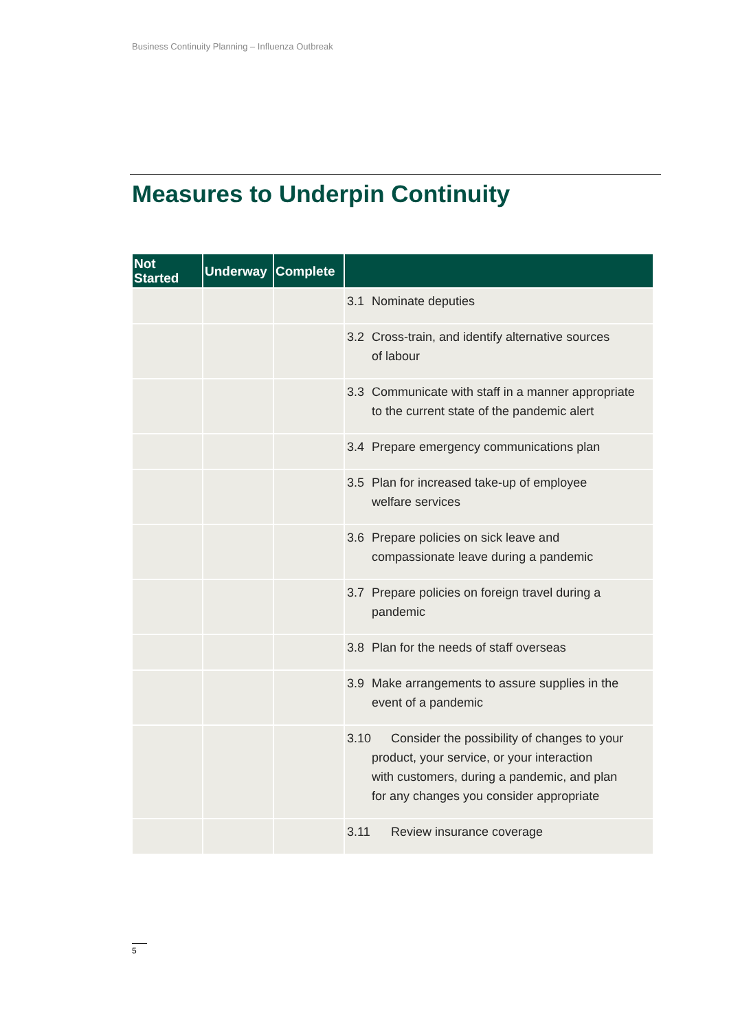Business Continuity Planning – Influenza Outbreak
Measures to Underpin Continuity
| Not Started | Underway | Complete | |
| --- | --- | --- | --- |
| | | | 3.1 Nominate deputies |
| | | | 3.2 Cross-train, and identify alternative sources of labour |
| | | | 3.3 Communicate with staff in a manner appropriate to the current state of the pandemic alert |
| | | | 3.4 Prepare emergency communications plan |
| | | | 3.5 Plan for increased take-up of employee welfare services |
| | | | 3.6 Prepare policies on sick leave and compassionate leave during a pandemic |
| | | | 3.7 Prepare policies on foreign travel during a pandemic |
| | | | 3.8 Plan for the needs of staff overseas |
| | | | 3.9 Make arrangements to assure supplies in the event of a pandemic |
| | | | 3.10 Consider the possibility of changes to your product, your service, or your interaction with customers, during a pandemic, and plan for any changes you consider appropriate |
| | | | 3.11 Review insurance coverage |
5